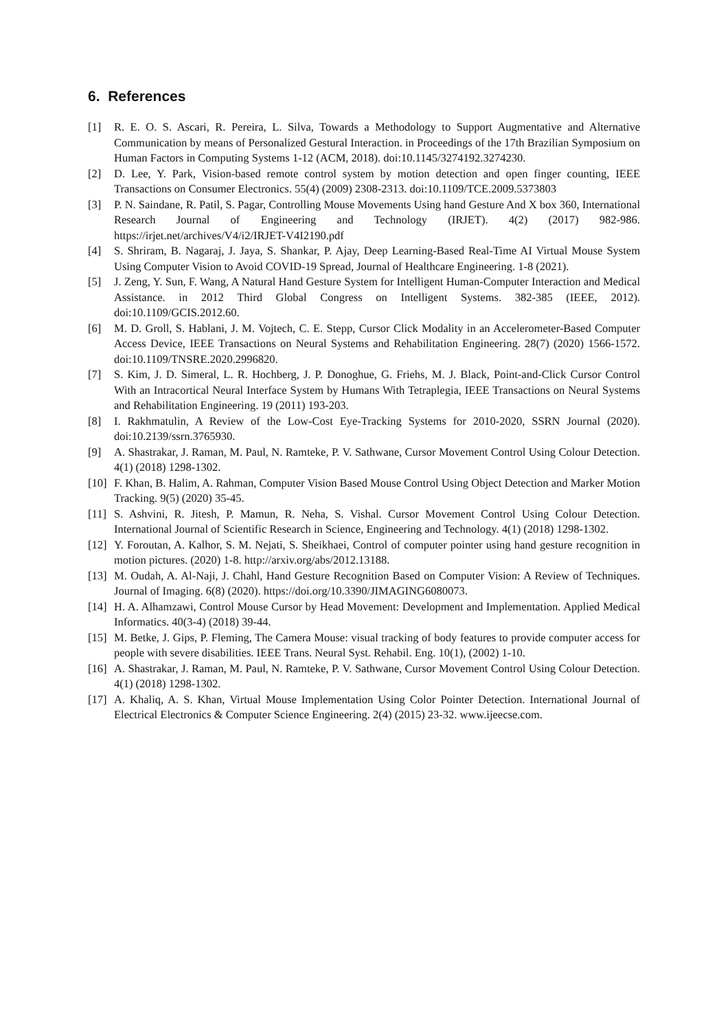6. References
[1] R. E. O. S. Ascari, R. Pereira, L. Silva, Towards a Methodology to Support Augmentative and Alternative Communication by means of Personalized Gestural Interaction. in Proceedings of the 17th Brazilian Symposium on Human Factors in Computing Systems 1-12 (ACM, 2018). doi:10.1145/3274192.3274230.
[2] D. Lee, Y. Park, Vision-based remote control system by motion detection and open finger counting, IEEE Transactions on Consumer Electronics. 55(4) (2009) 2308-2313. doi:10.1109/TCE.2009.5373803
[3] P. N. Saindane, R. Patil, S. Pagar, Controlling Mouse Movements Using hand Gesture And X box 360, International Research Journal of Engineering and Technology (IRJET). 4(2) (2017) 982-986. https://irjet.net/archives/V4/i2/IRJET-V4I2190.pdf
[4] S. Shriram, B. Nagaraj, J. Jaya, S. Shankar, P. Ajay, Deep Learning-Based Real-Time AI Virtual Mouse System Using Computer Vision to Avoid COVID-19 Spread, Journal of Healthcare Engineering. 1-8 (2021).
[5] J. Zeng, Y. Sun, F. Wang, A Natural Hand Gesture System for Intelligent Human-Computer Interaction and Medical Assistance. in 2012 Third Global Congress on Intelligent Systems. 382-385 (IEEE, 2012). doi:10.1109/GCIS.2012.60.
[6] M. D. Groll, S. Hablani, J. M. Vojtech, C. E. Stepp, Cursor Click Modality in an Accelerometer-Based Computer Access Device, IEEE Transactions on Neural Systems and Rehabilitation Engineering. 28(7) (2020) 1566-1572. doi:10.1109/TNSRE.2020.2996820.
[7] S. Kim, J. D. Simeral, L. R. Hochberg, J. P. Donoghue, G. Friehs, M. J. Black, Point-and-Click Cursor Control With an Intracortical Neural Interface System by Humans With Tetraplegia, IEEE Transactions on Neural Systems and Rehabilitation Engineering. 19 (2011) 193-203.
[8] I. Rakhmatulin, A Review of the Low-Cost Eye-Tracking Systems for 2010-2020, SSRN Journal (2020). doi:10.2139/ssrn.3765930.
[9] A. Shastrakar, J. Raman, M. Paul, N. Ramteke, P. V. Sathwane, Cursor Movement Control Using Colour Detection. 4(1) (2018) 1298-1302.
[10]
F. Khan, B. Halim, A. Rahman, Computer Vision Based Mouse Control Using Object Detection and Marker Motion Tracking. 9(5) (2020) 35-45.
[11]
S. Ashvini, R. Jitesh, P. Mamun, R. Neha, S. Vishal. Cursor Movement Control Using Colour Detection. International Journal of Scientific Research in Science, Engineering and Technology. 4(1) (2018) 1298-1302.
[12]
Y. Foroutan, A. Kalhor, S. M. Nejati, S. Sheikhaei, Control of computer pointer using hand gesture recognition in motion pictures. (2020) 1-8. http://arxiv.org/abs/2012.13188.
[13]
M. Oudah, A. Al-Naji, J. Chahl, Hand Gesture Recognition Based on Computer Vision: A Review of Techniques. Journal of Imaging. 6(8) (2020). https://doi.org/10.3390/JIMAGING6080073.
[14]
H. A. Alhamzawi, Control Mouse Cursor by Head Movement: Development and Implementation. Applied Medical Informatics. 40(3-4) (2018) 39-44.
[15]
M. Betke, J. Gips, P. Fleming, The Camera Mouse: visual tracking of body features to provide computer access for people with severe disabilities. IEEE Trans. Neural Syst. Rehabil. Eng. 10(1), (2002) 1-10.
[16]
A. Shastrakar, J. Raman, M. Paul, N. Ramteke, P. V. Sathwane, Cursor Movement Control Using Colour Detection. 4(1) (2018) 1298-1302.
[17]
A. Khaliq, A. S. Khan, Virtual Mouse Implementation Using Color Pointer Detection. International Journal of Electrical Electronics & Computer Science Engineering. 2(4) (2015) 23-32. www.ijeecse.com.